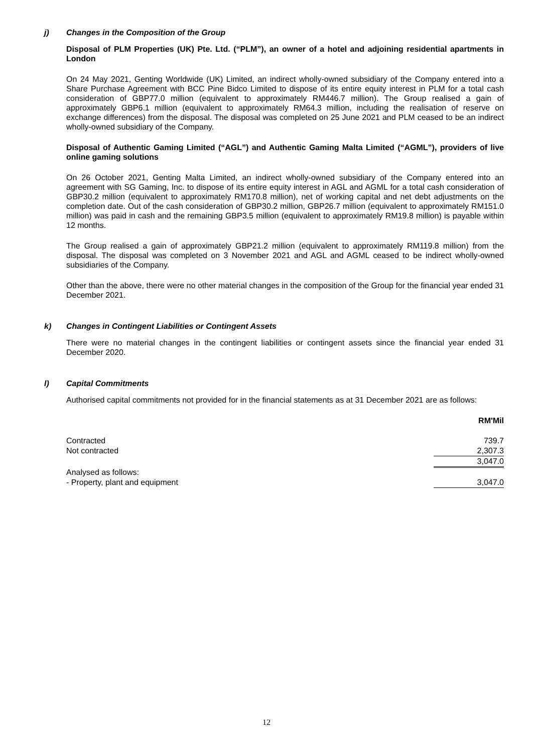j) Changes in the Composition of the Group
Disposal of PLM Properties (UK) Pte. Ltd. (“PLM”), an owner of a hotel and adjoining residential apartments in London
On 24 May 2021, Genting Worldwide (UK) Limited, an indirect wholly-owned subsidiary of the Company entered into a Share Purchase Agreement with BCC Pine Bidco Limited to dispose of its entire equity interest in PLM for a total cash consideration of GBP77.0 million (equivalent to approximately RM446.7 million). The Group realised a gain of approximately GBP6.1 million (equivalent to approximately RM64.3 million, including the realisation of reserve on exchange differences) from the disposal. The disposal was completed on 25 June 2021 and PLM ceased to be an indirect wholly-owned subsidiary of the Company.
Disposal of Authentic Gaming Limited (“AGL”) and Authentic Gaming Malta Limited (“AGML”), providers of live online gaming solutions
On 26 October 2021, Genting Malta Limited, an indirect wholly-owned subsidiary of the Company entered into an agreement with SG Gaming, Inc. to dispose of its entire equity interest in AGL and AGML for a total cash consideration of GBP30.2 million (equivalent to approximately RM170.8 million), net of working capital and net debt adjustments on the completion date. Out of the cash consideration of GBP30.2 million, GBP26.7 million (equivalent to approximately RM151.0 million) was paid in cash and the remaining GBP3.5 million (equivalent to approximately RM19.8 million) is payable within 12 months.
The Group realised a gain of approximately GBP21.2 million (equivalent to approximately RM119.8 million) from the disposal. The disposal was completed on 3 November 2021 and AGL and AGML ceased to be indirect wholly-owned subsidiaries of the Company.
Other than the above, there were no other material changes in the composition of the Group for the financial year ended 31 December 2021.
k) Changes in Contingent Liabilities or Contingent Assets
There were no material changes in the contingent liabilities or contingent assets since the financial year ended 31 December 2020.
l) Capital Commitments
Authorised capital commitments not provided for in the financial statements as at 31 December 2021 are as follows:
| | RM'Mil |
| Contracted | 739.7 |
| Not contracted | 2,307.3 |
| | 3,047.0 |
| Analysed as follows: | |
| - Property, plant and equipment | 3,047.0 |
12